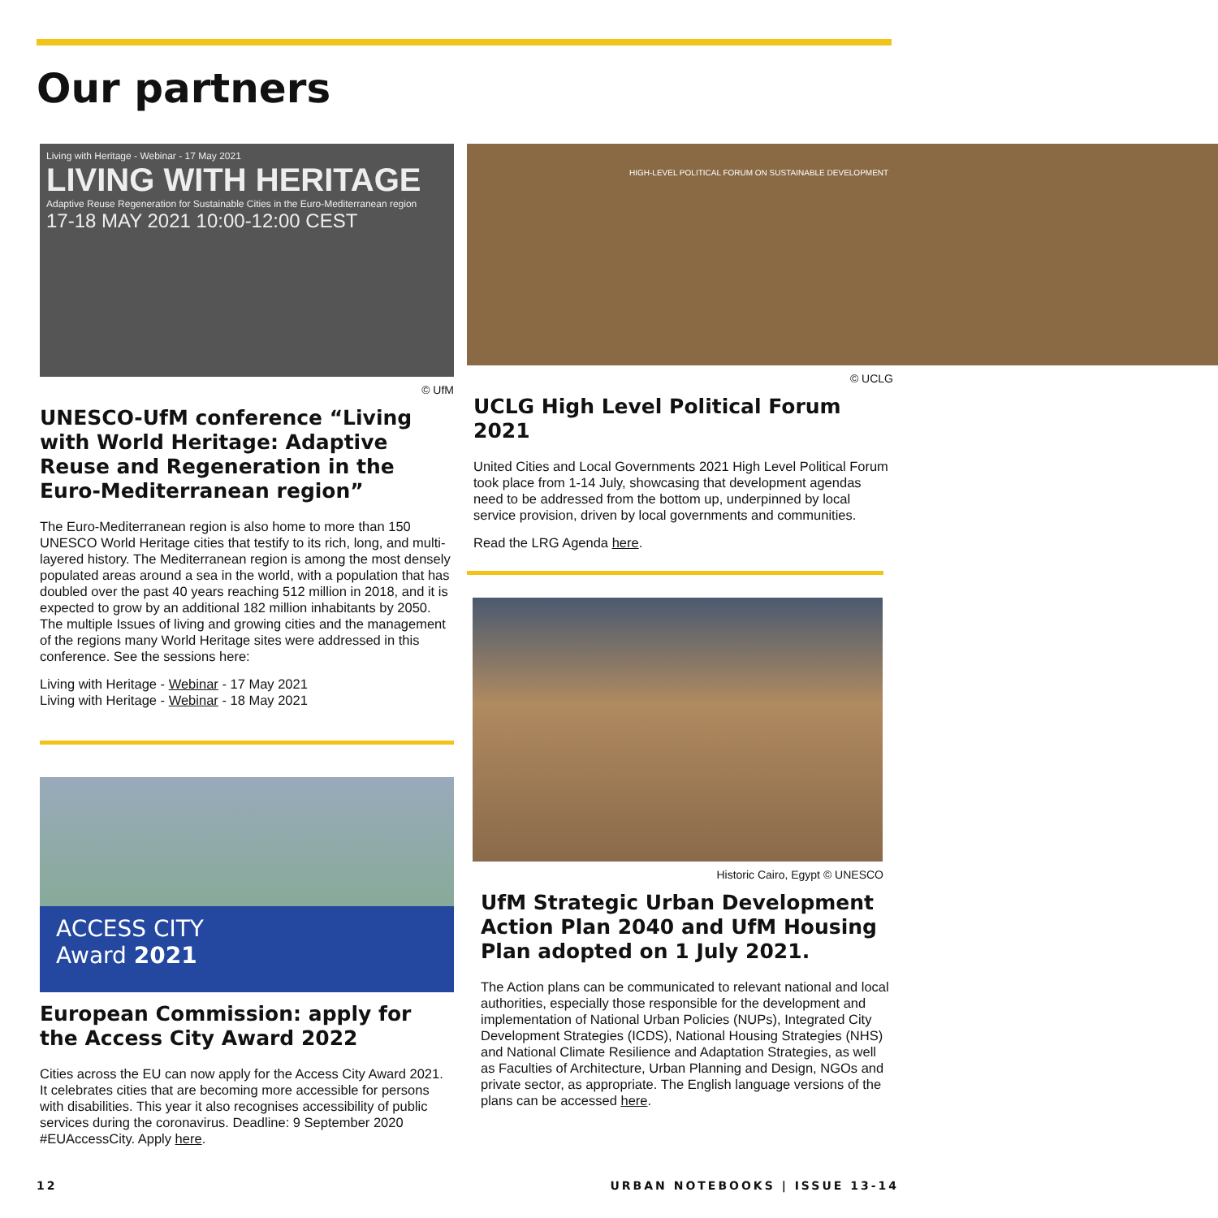Our partners
Living with Heritage - Webinar - 17 May 2021
LIVING WITH HERITAGE
Adaptive Reuse Regeneration for Sustainable Cities in the Euro-Mediterranean region
17-18 MAY 2021 10:00-12:00 CEST
© UfM
UNESCO-UfM conference “Living with World Heritage: Adaptive Reuse and Regeneration in the Euro-Mediterranean region”
The Euro-Mediterranean region is also home to more than 150 UNESCO World Heritage cities that testify to its rich, long, and multi-layered history. The Mediterranean region is among the most densely populated areas around a sea in the world, with a population that has doubled over the past 40 years reaching 512 million in 2018, and it is expected to grow by an additional 182 million inhabitants by 2050. The multiple Issues of living and growing cities and the management of the regions many World Heritage sites were addressed in this conference. See the sessions here:
Living with Heritage - Webinar - 17 May 2021
Living with Heritage - Webinar - 18 May 2021
ACCESS CITY
Award 2021
European Commission: apply for the Access City Award 2022
Cities across the EU can now apply for the Access City Award 2021. It celebrates cities that are becoming more accessible for persons with disabilities. This year it also recognises accessibility of public services during the coronavirus. Deadline: 9 September 2020 #EUAccessCity. Apply here.
HIGH-LEVEL POLITICAL FORUM ON SUSTAINABLE DEVELOPMENT
© UCLG
UCLG High Level Political Forum 2021
United Cities and Local Governments 2021 High Level Political Forum took place from 1-14 July, showcasing that development agendas need to be addressed from the bottom up, underpinned by local service provision, driven by local governments and communities.
Read the LRG Agenda here.
Historic Cairo, Egypt © UNESCO
UfM Strategic Urban Development Action Plan 2040 and UfM Housing Plan adopted on 1 July 2021.
The Action plans can be communicated to relevant national and local authorities, especially those responsible for the development and implementation of National Urban Policies (NUPs), Integrated City Development Strategies (ICDS), National Housing Strategies (NHS) and National Climate Resilience and Adaptation Strategies, as well as Faculties of Architecture, Urban Planning and Design, NGOs and private sector, as appropriate. The English language versions of the plans can be accessed here.
12 URBAN NOTEBOOKS | ISSUE 13-14